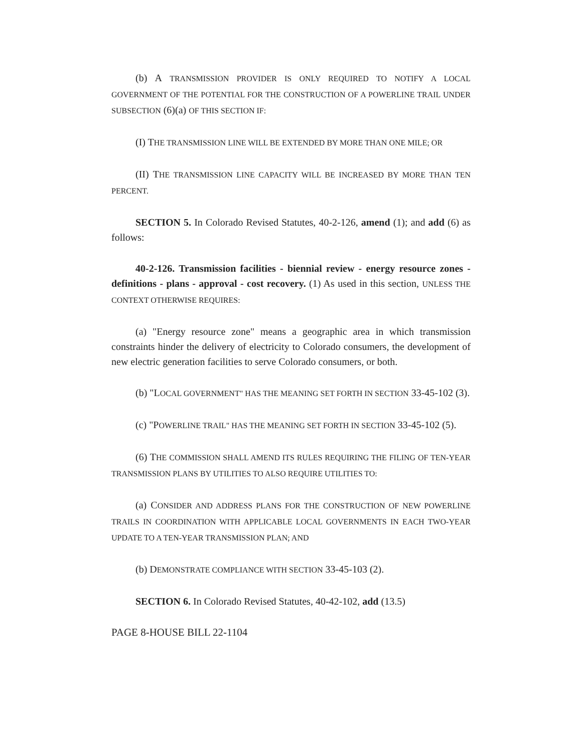(b) A TRANSMISSION PROVIDER IS ONLY REQUIRED TO NOTIFY A LOCAL GOVERNMENT OF THE POTENTIAL FOR THE CONSTRUCTION OF A POWERLINE TRAIL UNDER SUBSECTION (6)(a) OF THIS SECTION IF:
(I) THE TRANSMISSION LINE WILL BE EXTENDED BY MORE THAN ONE MILE; OR
(II) THE TRANSMISSION LINE CAPACITY WILL BE INCREASED BY MORE THAN TEN PERCENT.
SECTION 5. In Colorado Revised Statutes, 40-2-126, amend (1); and add (6) as follows:
40-2-126. Transmission facilities - biennial review - energy resource zones - definitions - plans - approval - cost recovery. (1) As used in this section, UNLESS THE CONTEXT OTHERWISE REQUIRES:
(a) "Energy resource zone" means a geographic area in which transmission constraints hinder the delivery of electricity to Colorado consumers, the development of new electric generation facilities to serve Colorado consumers, or both.
(b) "LOCAL GOVERNMENT" HAS THE MEANING SET FORTH IN SECTION 33-45-102 (3).
(c) "POWERLINE TRAIL" HAS THE MEANING SET FORTH IN SECTION 33-45-102 (5).
(6) THE COMMISSION SHALL AMEND ITS RULES REQUIRING THE FILING OF TEN-YEAR TRANSMISSION PLANS BY UTILITIES TO ALSO REQUIRE UTILITIES TO:
(a) CONSIDER AND ADDRESS PLANS FOR THE CONSTRUCTION OF NEW POWERLINE TRAILS IN COORDINATION WITH APPLICABLE LOCAL GOVERNMENTS IN EACH TWO-YEAR UPDATE TO A TEN-YEAR TRANSMISSION PLAN; AND
(b) DEMONSTRATE COMPLIANCE WITH SECTION 33-45-103 (2).
SECTION 6. In Colorado Revised Statutes, 40-42-102, add (13.5)
PAGE 8-HOUSE BILL 22-1104